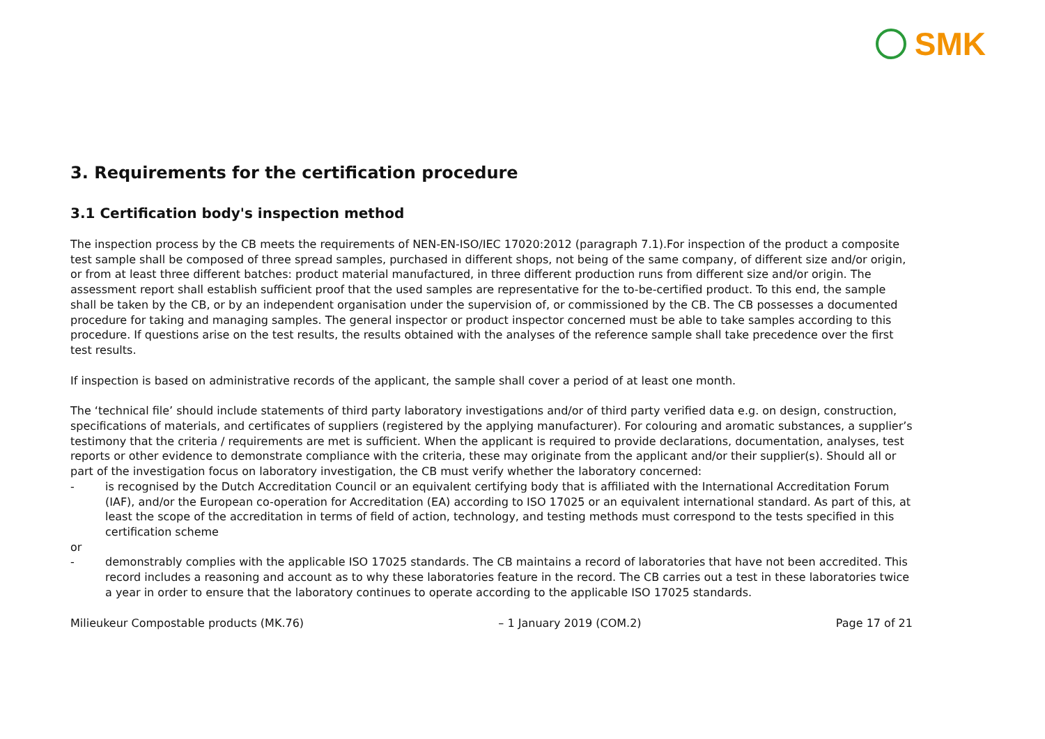SMK
3. Requirements for the certification procedure
3.1 Certification body's inspection method
The inspection process by the CB meets the requirements of NEN-EN-ISO/IEC 17020:2012 (paragraph 7.1).For inspection of the product a composite test sample shall be composed of three spread samples, purchased in different shops, not being of the same company, of different size and/or origin, or from at least three different batches: product material manufactured, in three different production runs from different size and/or origin. The assessment report shall establish sufficient proof that the used samples are representative for the to-be-certified product. To this end, the sample shall be taken by the CB, or by an independent organisation under the supervision of, or commissioned by the CB. The CB possesses a documented procedure for taking and managing samples. The general inspector or product inspector concerned must be able to take samples according to this procedure. If questions arise on the test results, the results obtained with the analyses of the reference sample shall take precedence over the first test results.
If inspection is based on administrative records of the applicant, the sample shall cover a period of at least one month.
The ‘technical file’ should include statements of third party laboratory investigations and/or of third party verified data e.g. on design, construction, specifications of materials, and certificates of suppliers (registered by the applying manufacturer). For colouring and aromatic substances, a supplier’s testimony that the criteria / requirements are met is sufficient. When the applicant is required to provide declarations, documentation, analyses, test reports or other evidence to demonstrate compliance with the criteria, these may originate from the applicant and/or their supplier(s). Should all or part of the investigation focus on laboratory investigation, the CB must verify whether the laboratory concerned:
- is recognised by the Dutch Accreditation Council or an equivalent certifying body that is affiliated with the International Accreditation Forum (IAF), and/or the European co-operation for Accreditation (EA) according to ISO 17025 or an equivalent international standard. As part of this, at least the scope of the accreditation in terms of field of action, technology, and testing methods must correspond to the tests specified in this certification scheme
or
- demonstrably complies with the applicable ISO 17025 standards. The CB maintains a record of laboratories that have not been accredited. This record includes a reasoning and account as to why these laboratories feature in the record. The CB carries out a test in these laboratories twice a year in order to ensure that the laboratory continues to operate according to the applicable ISO 17025 standards.
Milieukeur Compostable products (MK.76) – 1 January 2019 (COM.2) Page 17 of 21